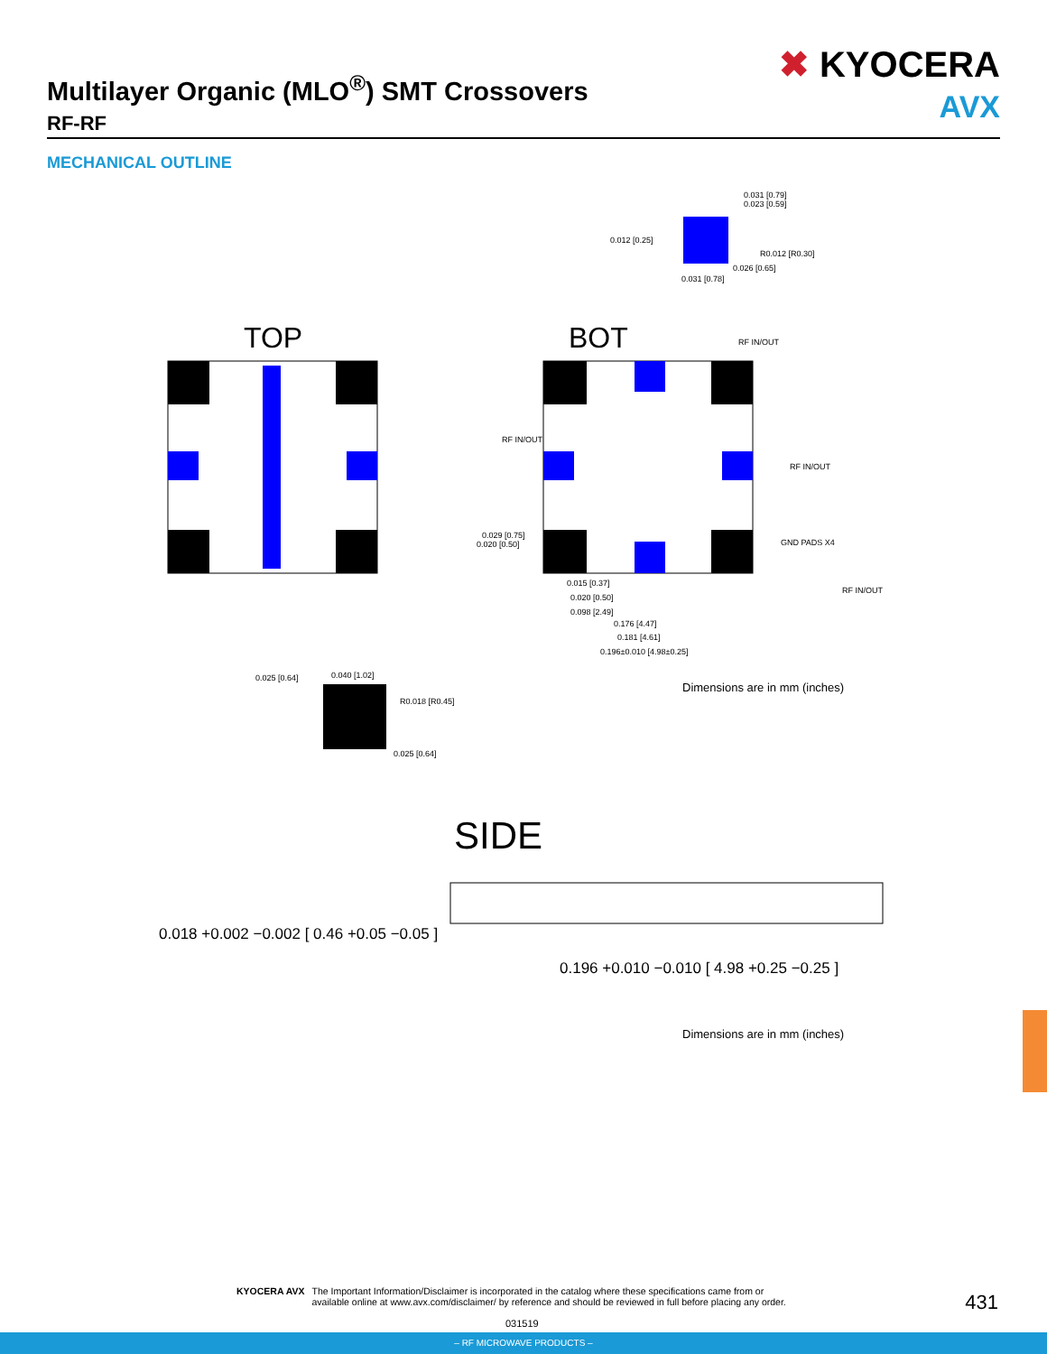Multilayer Organic (MLO<sup>®</sup>) SMT Crossovers
RF-RF
✖ KYOCERA
AVX
MECHANICAL OUTLINE
TOP
BOT
0.031 [0.79]
0.023 [0.59]
0.012 [0.25]
R0.012 [R0.30]
0.026 [0.65]
0.031 [0.78]
RF IN/OUT
RF IN/OUT
RF IN/OUT
GND PADS X4
RF IN/OUT
0.029 [0.75]
0.020 [0.50]
0.015 [0.37]
0.020 [0.50]
0.098 [2.49]
0.176 [4.47]
0.181 [4.61]
0.196±0.010 [4.98±0.25]
0.025 [0.64]
0.040 [1.02]
R0.018 [R0.45]
0.025 [0.64]
SIDE
0.018 +0.002 −0.002 [ 0.46 +0.05 −0.05 ]
0.196 +0.010 −0.010 [ 4.98 +0.25 −0.25 ]
Dimensions are in mm (inches)
Dimensions are in mm (inches)
KYOCERA AVX The Important Information/Disclaimer is incorporated in the catalog where these specifications came from or
available online at www.avx.com/disclaimer/ by reference and should be reviewed in full before placing any order.
431
031519
– RF MICROWAVE PRODUCTS –